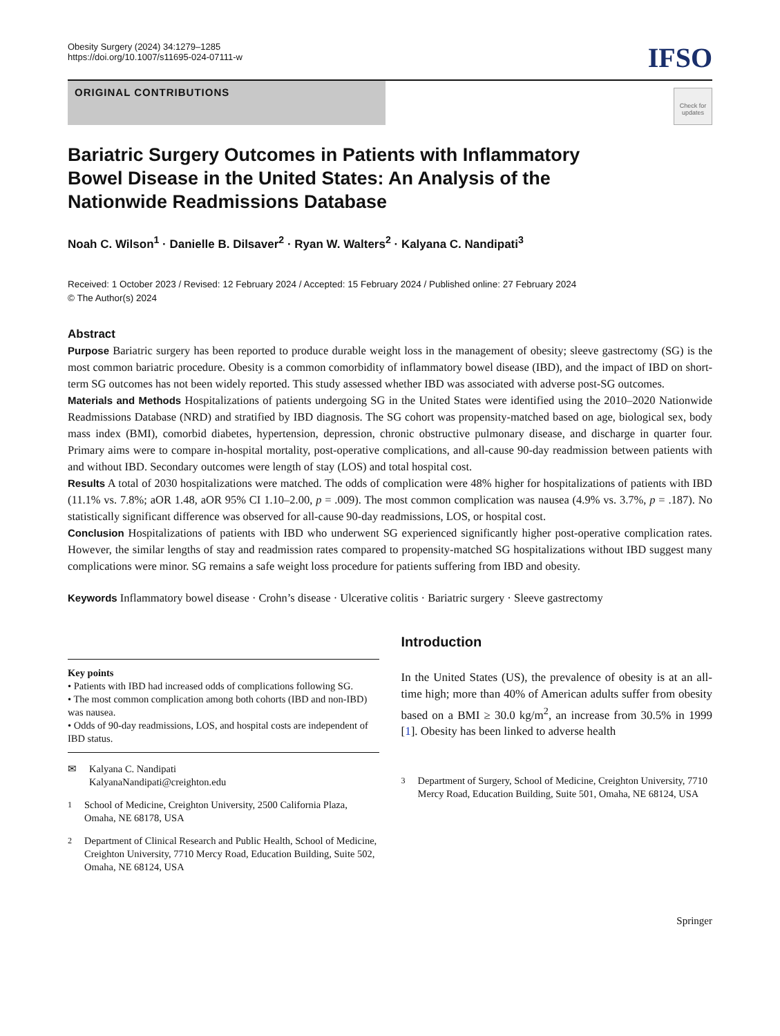Obesity Surgery (2024) 34:1279–1285
https://doi.org/10.1007/s11695-024-07111-w
IFSO
ORIGINAL CONTRIBUTIONS
Check for updates
Bariatric Surgery Outcomes in Patients with Inflammatory Bowel Disease in the United States: An Analysis of the Nationwide Readmissions Database
Noah C. Wilson<sup>1</sup> · Danielle B. Dilsaver<sup>2</sup> · Ryan W. Walters<sup>2</sup> · Kalyana C. Nandipati<sup>3</sup>
Received: 1 October 2023 / Revised: 12 February 2024 / Accepted: 15 February 2024 / Published online: 27 February 2024
© The Author(s) 2024
Abstract
Purpose Bariatric surgery has been reported to produce durable weight loss in the management of obesity; sleeve gastrectomy (SG) is the most common bariatric procedure. Obesity is a common comorbidity of inflammatory bowel disease (IBD), and the impact of IBD on short-term SG outcomes has not been widely reported. This study assessed whether IBD was associated with adverse post-SG outcomes.
Materials and Methods Hospitalizations of patients undergoing SG in the United States were identified using the 2010–2020 Nationwide Readmissions Database (NRD) and stratified by IBD diagnosis. The SG cohort was propensity-matched based on age, biological sex, body mass index (BMI), comorbid diabetes, hypertension, depression, chronic obstructive pulmonary disease, and discharge in quarter four. Primary aims were to compare in-hospital mortality, post-operative complications, and all-cause 90-day readmission between patients with and without IBD. Secondary outcomes were length of stay (LOS) and total hospital cost.
Results A total of 2030 hospitalizations were matched. The odds of complication were 48% higher for hospitalizations of patients with IBD (11.1% vs. 7.8%; aOR 1.48, aOR 95% CI 1.10–2.00, p = .009). The most common complication was nausea (4.9% vs. 3.7%, p = .187). No statistically significant difference was observed for all-cause 90-day readmissions, LOS, or hospital cost.
Conclusion Hospitalizations of patients with IBD who underwent SG experienced significantly higher post-operative complication rates. However, the similar lengths of stay and readmission rates compared to propensity-matched SG hospitalizations without IBD suggest many complications were minor. SG remains a safe weight loss procedure for patients suffering from IBD and obesity.
Keywords Inflammatory bowel disease · Crohn’s disease · Ulcerative colitis · Bariatric surgery · Sleeve gastrectomy
Key points
• Patients with IBD had increased odds of complications following SG.
• The most common complication among both cohorts (IBD and non-IBD) was nausea.
• Odds of 90-day readmissions, LOS, and hospital costs are independent of IBD status.
✉ Kalyana C. Nandipati
KalyanaNandipati@creighton.edu
<sup>1</sup> School of Medicine, Creighton University, 2500 California Plaza, Omaha, NE 68178, USA
<sup>2</sup> Department of Clinical Research and Public Health, School of Medicine, Creighton University, 7710 Mercy Road, Education Building, Suite 502, Omaha, NE 68124, USA
Introduction
In the United States (US), the prevalence of obesity is at an all-time high; more than 40% of American adults suffer from obesity based on a BMI ≥ 30.0 kg/m<sup>2</sup>, an increase from 30.5% in 1999 [1]. Obesity has been linked to adverse health
<sup>3</sup> Department of Surgery, School of Medicine, Creighton University, 7710 Mercy Road, Education Building, Suite 501, Omaha, NE 68124, USA
Springer